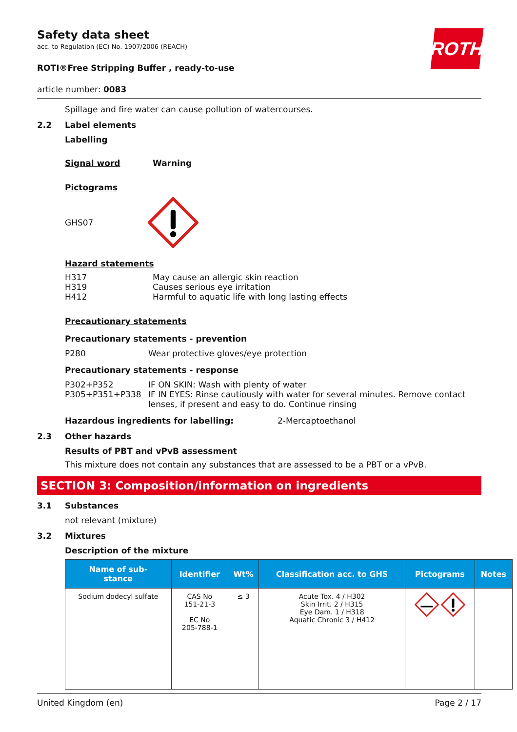ROTH
Safety data sheet
acc. to Regulation (EC) No. 1907/2006 (REACH)
ROTI®Free Stripping Buffer , ready-to-use
article number: 0083
Spillage and fire water can cause pollution of watercourses.
2.2 Label elements
Labelling
Signal word Warning
Pictograms
GHS07
Hazard statements
H317 May cause an allergic skin reaction
H319 Causes serious eye irritation
H412 Harmful to aquatic life with long lasting effects
Precautionary statements
Precautionary statements - prevention
P280 Wear protective gloves/eye protection
Precautionary statements - response
P302+P352 IF ON SKIN: Wash with plenty of water
P305+P351+P338 IF IN EYES: Rinse cautiously with water for several minutes. Remove contact lenses, if present and easy to do. Continue rinsing
Hazardous ingredients for labelling: 2-Mercaptoethanol
2.3 Other hazards
Results of PBT and vPvB assessment
This mixture does not contain any substances that are assessed to be a PBT or a vPvB.
SECTION 3: Composition/information on ingredients
3.1 Substances
not relevant (mixture)
3.2 Mixtures
Description of the mixture
| Name of sub- stance | Identifier | Wt% | Classification acc. to GHS | Pictograms | Notes |
| --- | --- | --- | --- | --- | --- |
| Sodium dodecyl sulfate | CAS No 151-21-3 EC No 205-788-1 | ≤ 3 | Acute Tox. 4 / H302 Skin Irrit. 2 / H315 Eye Dam. 1 / H318 Aquatic Chronic 3 / H412 | | |
United Kingdom (en) Page 2 / 17